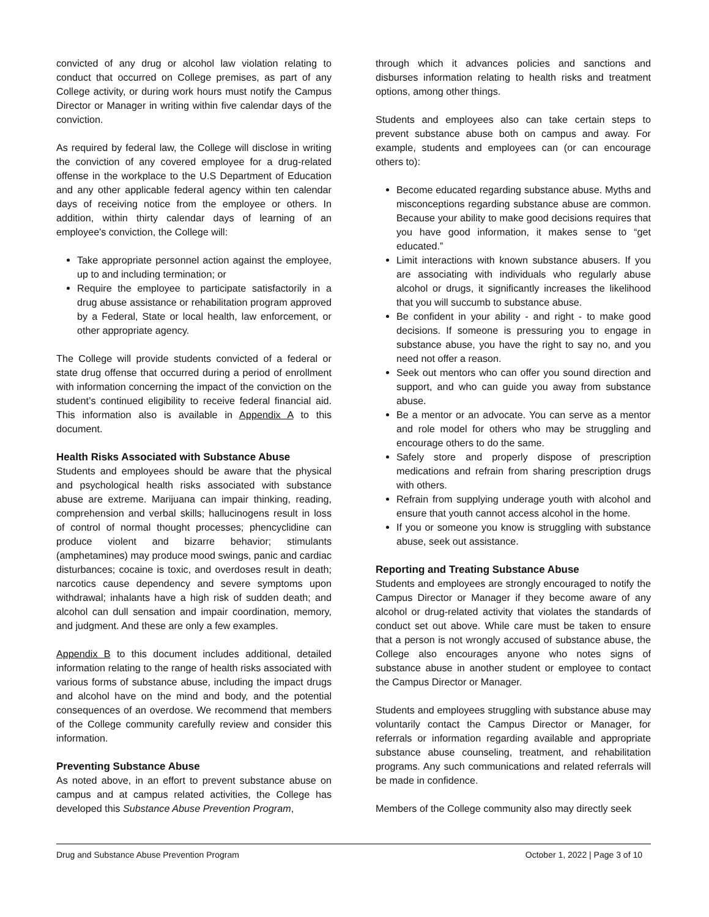convicted of any drug or alcohol law violation relating to conduct that occurred on College premises, as part of any College activity, or during work hours must notify the Campus Director or Manager in writing within five calendar days of the conviction.
As required by federal law, the College will disclose in writing the conviction of any covered employee for a drug-related offense in the workplace to the U.S Department of Education and any other applicable federal agency within ten calendar days of receiving notice from the employee or others. In addition, within thirty calendar days of learning of an employee's conviction, the College will:
Take appropriate personnel action against the employee, up to and including termination; or
Require the employee to participate satisfactorily in a drug abuse assistance or rehabilitation program approved by a Federal, State or local health, law enforcement, or other appropriate agency.
The College will provide students convicted of a federal or state drug offense that occurred during a period of enrollment with information concerning the impact of the conviction on the student’s continued eligibility to receive federal financial aid. This information also is available in Appendix A to this document.
Health Risks Associated with Substance Abuse
Students and employees should be aware that the physical and psychological health risks associated with substance abuse are extreme. Marijuana can impair thinking, reading, comprehension and verbal skills; hallucinogens result in loss of control of normal thought processes; phencyclidine can produce violent and bizarre behavior; stimulants (amphetamines) may produce mood swings, panic and cardiac disturbances; cocaine is toxic, and overdoses result in death; narcotics cause dependency and severe symptoms upon withdrawal; inhalants have a high risk of sudden death; and alcohol can dull sensation and impair coordination, memory, and judgment. And these are only a few examples.
Appendix B to this document includes additional, detailed information relating to the range of health risks associated with various forms of substance abuse, including the impact drugs and alcohol have on the mind and body, and the potential consequences of an overdose. We recommend that members of the College community carefully review and consider this information.
Preventing Substance Abuse
As noted above, in an effort to prevent substance abuse on campus and at campus related activities, the College has developed this Substance Abuse Prevention Program,
through which it advances policies and sanctions and disburses information relating to health risks and treatment options, among other things.
Students and employees also can take certain steps to prevent substance abuse both on campus and away. For example, students and employees can (or can encourage others to):
Become educated regarding substance abuse. Myths and misconceptions regarding substance abuse are common. Because your ability to make good decisions requires that you have good information, it makes sense to “get educated.”
Limit interactions with known substance abusers. If you are associating with individuals who regularly abuse alcohol or drugs, it significantly increases the likelihood that you will succumb to substance abuse.
Be confident in your ability - and right - to make good decisions. If someone is pressuring you to engage in substance abuse, you have the right to say no, and you need not offer a reason.
Seek out mentors who can offer you sound direction and support, and who can guide you away from substance abuse.
Be a mentor or an advocate. You can serve as a mentor and role model for others who may be struggling and encourage others to do the same.
Safely store and properly dispose of prescription medications and refrain from sharing prescription drugs with others.
Refrain from supplying underage youth with alcohol and ensure that youth cannot access alcohol in the home.
If you or someone you know is struggling with substance abuse, seek out assistance.
Reporting and Treating Substance Abuse
Students and employees are strongly encouraged to notify the Campus Director or Manager if they become aware of any alcohol or drug-related activity that violates the standards of conduct set out above. While care must be taken to ensure that a person is not wrongly accused of substance abuse, the College also encourages anyone who notes signs of substance abuse in another student or employee to contact the Campus Director or Manager.
Students and employees struggling with substance abuse may voluntarily contact the Campus Director or Manager, for referrals or information regarding available and appropriate substance abuse counseling, treatment, and rehabilitation programs. Any such communications and related referrals will be made in confidence.
Members of the College community also may directly seek
Drug and Substance Abuse Prevention Program October 1, 2022 | Page 3 of 10